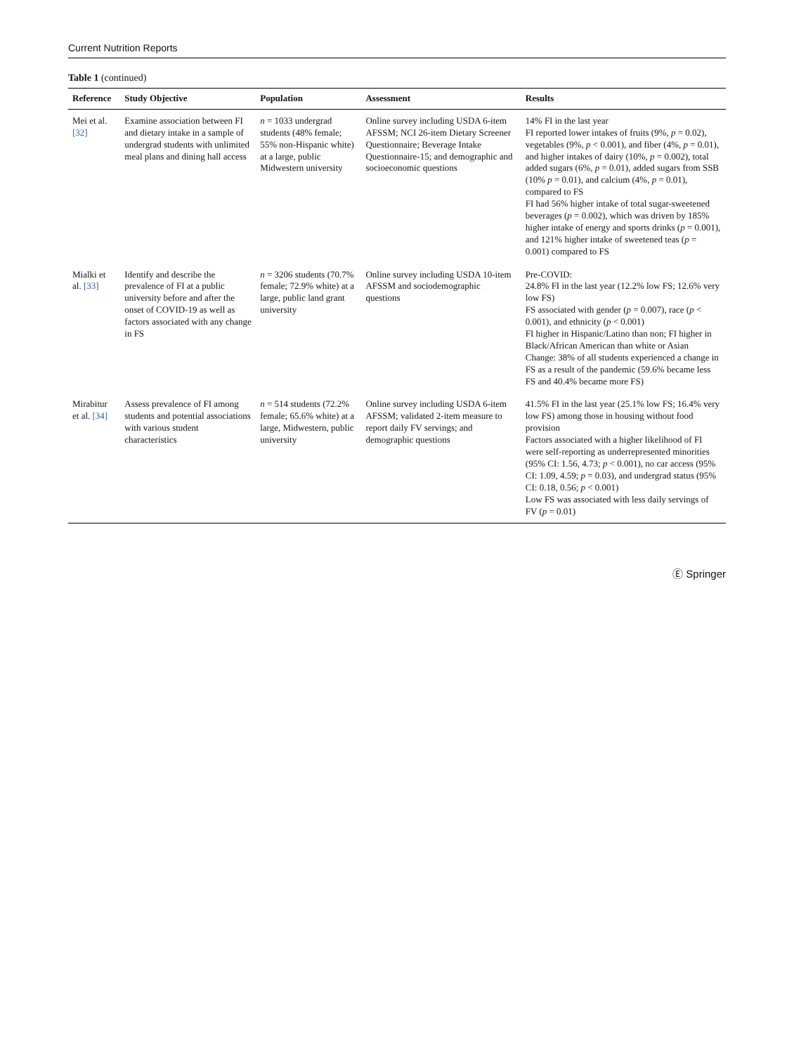Current Nutrition Reports
Table 1 (continued)
| Reference | Study Objective | Population | Assessment | Results |
| --- | --- | --- | --- | --- |
| Mei et al. [32] | Examine association between FI and dietary intake in a sample of undergrad students with unlimited meal plans and dining hall access | n = 1033 undergrad students (48% female; 55% non-Hispanic white) at a large, public Midwestern university | Online survey including USDA 6-item AFSSM; NCI 26-item Dietary Screener Questionnaire; Beverage Intake Questionnaire-15; and demographic and socioeconomic questions | 14% FI in the last year FI reported lower intakes of fruits (9%, p = 0.02), vegetables (9%, p < 0.001), and fiber (4%, p = 0.01), and higher intakes of dairy (10%, p = 0.002), total added sugars (6%, p = 0.01), added sugars from SSB (10% p = 0.01), and calcium (4%, p = 0.01), compared to FS FI had 56% higher intake of total sugar-sweetened beverages ( p = 0.002), which was driven by 185% higher intake of energy and sports drinks ( p = 0.001), and 121% higher intake of sweetened teas ( p = 0.001) compared to FS |
| Mialki et al. [33] | Identify and describe the prevalence of FI at a public university before and after the onset of COVID-19 as well as factors associated with any change in FS | n = 3206 students (70.7% female; 72.9% white) at a large, public land grant university | Online survey including USDA 10-item AFSSM and sociodemographic questions | Pre-COVID: 24.8% FI in the last year (12.2% low FS; 12.6% very low FS) FS associated with gender ( p = 0.007), race ( p < 0.001), and ethnicity ( p < 0.001) FI higher in Hispanic/Latino than non; FI higher in Black/African American than white or Asian Change: 38% of all students experienced a change in FS as a result of the pandemic (59.6% became less FS and 40.4% became more FS) |
| Mirabitur et al. [34] | Assess prevalence of FI among students and potential associations with various student characteristics | n = 514 students (72.2% female; 65.6% white) at a large, Midwestern, public university | Online survey including USDA 6-item AFSSM; validated 2-item measure to report daily FV servings; and demographic questions | 41.5% FI in the last year (25.1% low FS; 16.4% very low FS) among those in housing without food provision Factors associated with a higher likelihood of FI were self-reporting as underrepresented minorities (95% CI: 1.56, 4.73; p < 0.001), no car access (95% CI: 1.09, 4.59; p = 0.03), and undergrad status (95% CI: 0.18, 0.56; p < 0.001) Low FS was associated with less daily servings of FV ( p = 0.01) |
Ⓔ Springer